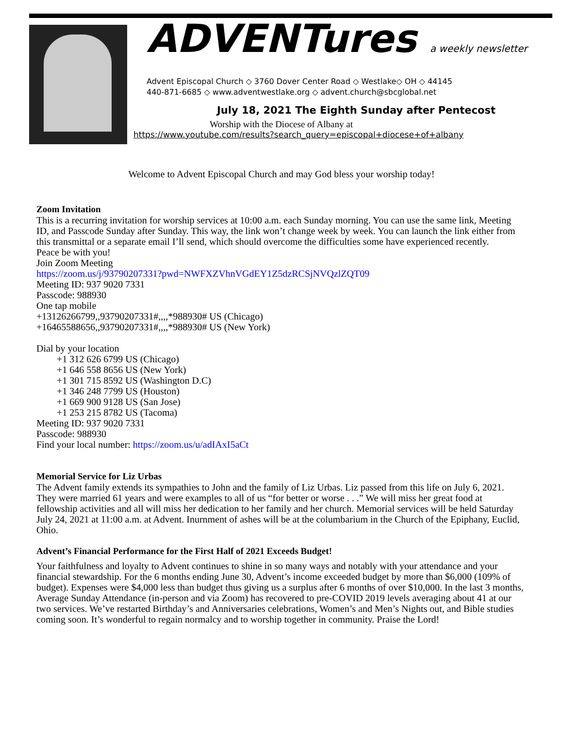ADVENTures a weekly newsletter
Advent Episcopal Church ◇ 3760 Dover Center Road ◇ Westlake◇ OH ◇ 44145
440-871-6685 ◇ www.adventwestlake.org ◇ advent.church@sbcglobal.net
July 18, 2021 The Eighth Sunday after Pentecost
Worship with the Diocese of Albany at
https://www.youtube.com/results?search_query=episcopal+diocese+of+albany
Welcome to Advent Episcopal Church and may God bless your worship today!
Zoom Invitation
This is a recurring invitation for worship services at 10:00 a.m. each Sunday morning. You can use the same link, Meeting ID, and Passcode Sunday after Sunday. This way, the link won’t change week by week. You can launch the link either from this transmittal or a separate email I’ll send, which should overcome the difficulties some have experienced recently.
Peace be with you!
Join Zoom Meeting
https://zoom.us/j/93790207331?pwd=NWFXZVhnVGdEY1Z5dzRCSjNVQzlZQT09
Meeting ID: 937 9020 7331
Passcode: 988930
One tap mobile
+13126266799,,93790207331#,,,,*988930# US (Chicago)
+16465588656,,93790207331#,,,,*988930# US (New York)
Dial by your location
+1 312 626 6799 US (Chicago)
+1 646 558 8656 US (New York)
+1 301 715 8592 US (Washington D.C)
+1 346 248 7799 US (Houston)
+1 669 900 9128 US (San Jose)
+1 253 215 8782 US (Tacoma)
Meeting ID: 937 9020 7331
Passcode: 988930
Find your local number: https://zoom.us/u/adIAxI5aCt
Memorial Service for Liz Urbas
The Advent family extends its sympathies to John and the family of Liz Urbas. Liz passed from this life on July 6, 2021. They were married 61 years and were examples to all of us “for better or worse . . .” We will miss her great food at fellowship activities and all will miss her dedication to her family and her church. Memorial services will be held Saturday July 24, 2021 at 11:00 a.m. at Advent. Inurnment of ashes will be at the columbarium in the Church of the Epiphany, Euclid, Ohio.
Advent’s Financial Performance for the First Half of 2021 Exceeds Budget!
Your faithfulness and loyalty to Advent continues to shine in so many ways and notably with your attendance and your financial stewardship. For the 6 months ending June 30, Advent’s income exceeded budget by more than $6,000 (109% of budget). Expenses were $4,000 less than budget thus giving us a surplus after 6 months of over $10,000. In the last 3 months, Average Sunday Attendance (in-person and via Zoom) has recovered to pre-COVID 2019 levels averaging about 41 at our two services. We’ve restarted Birthday’s and Anniversaries celebrations, Women’s and Men’s Nights out, and Bible studies coming soon. It’s wonderful to regain normalcy and to worship together in community. Praise the Lord!